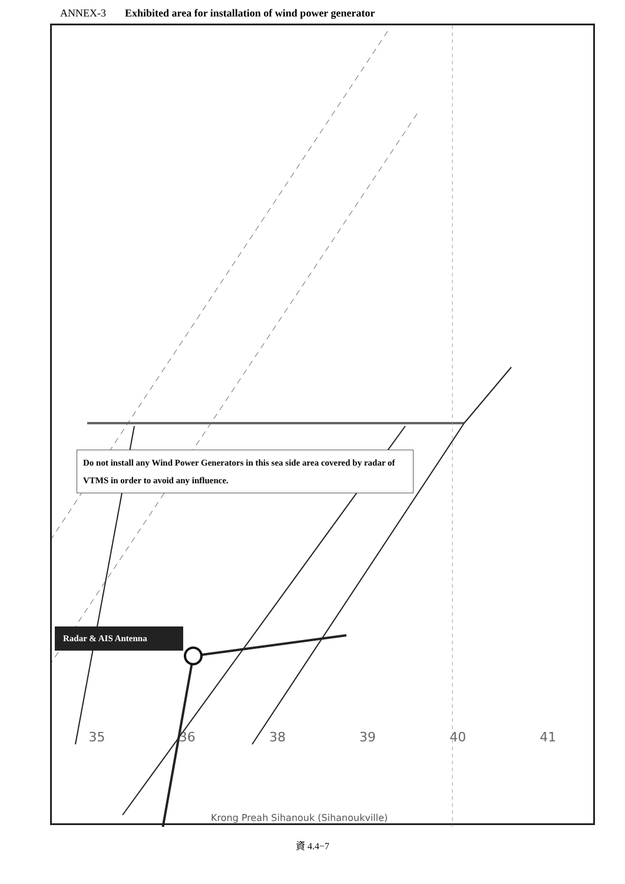ANNEX-3 Exhibited area for installation of wind power generator
Do not install any Wind Power Generators in this sea side area covered by radar of VTMS in order to avoid any influence.
Radar & AIS Antenna
35 36 38 39 40 41
Krong Preah Sihanouk (Sihanoukville)
資 4.4−7